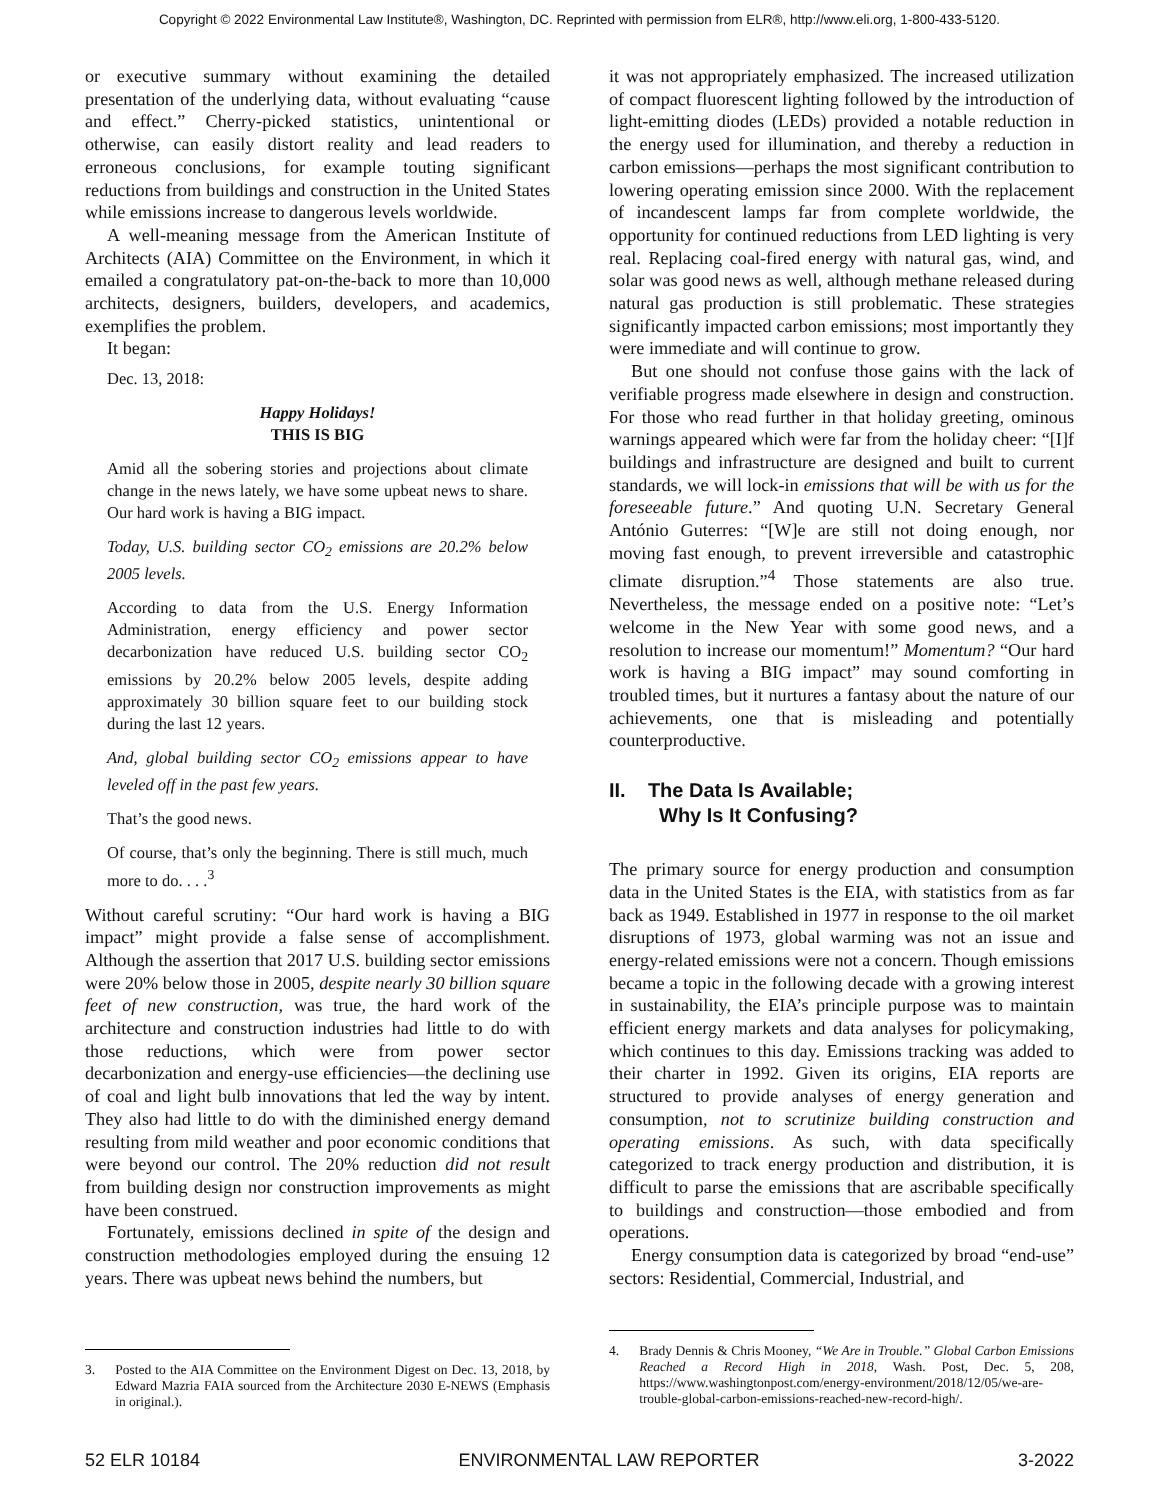Copyright © 2022 Environmental Law Institute®, Washington, DC. Reprinted with permission from ELR®, http://www.eli.org, 1-800-433-5120.
or executive summary without examining the detailed presentation of the underlying data, without evaluating “cause and effect.” Cherry-picked statistics, unintentional or otherwise, can easily distort reality and lead readers to erroneous conclusions, for example touting significant reductions from buildings and construction in the United States while emissions increase to dangerous levels worldwide.
A well-meaning message from the American Institute of Architects (AIA) Committee on the Environment, in which it emailed a congratulatory pat-on-the-back to more than 10,000 architects, designers, builders, developers, and academics, exemplifies the problem.
It began:
Dec. 13, 2018:
Happy Holidays!
THIS IS BIG
Amid all the sobering stories and projections about climate change in the news lately, we have some upbeat news to share. Our hard work is having a BIG impact.
Today, U.S. building sector CO<sub>2</sub> emissions are 20.2% below 2005 levels.
According to data from the U.S. Energy Information Administration, energy efficiency and power sector decarbonization have reduced U.S. building sector CO<sub>2</sub> emissions by 20.2% below 2005 levels, despite adding approximately 30 billion square feet to our building stock during the last 12 years.
And, global building sector CO<sub>2</sub> emissions appear to have leveled off in the past few years.
That’s the good news.
Of course, that’s only the beginning. There is still much, much more to do. . . .<sup>3</sup>
Without careful scrutiny: “Our hard work is having a BIG impact” might provide a false sense of accomplishment. Although the assertion that 2017 U.S. building sector emissions were 20% below those in 2005, despite nearly 30 billion square feet of new construction, was true, the hard work of the architecture and construction industries had little to do with those reductions, which were from power sector decarbonization and energy-use efficiencies—the declining use of coal and light bulb innovations that led the way by intent. They also had little to do with the diminished energy demand resulting from mild weather and poor economic conditions that were beyond our control. The 20% reduction did not result from building design nor construction improvements as might have been construed.
Fortunately, emissions declined in spite of the design and construction methodologies employed during the ensuing 12 years. There was upbeat news behind the numbers, but
3. Posted to the AIA Committee on the Environment Digest on Dec. 13, 2018, by Edward Mazria FAIA sourced from the Architecture 2030 E-NEWS (Emphasis in original.).
it was not appropriately emphasized. The increased utilization of compact fluorescent lighting followed by the introduction of light-emitting diodes (LEDs) provided a notable reduction in the energy used for illumination, and thereby a reduction in carbon emissions—perhaps the most significant contribution to lowering operating emission since 2000. With the replacement of incandescent lamps far from complete worldwide, the opportunity for continued reductions from LED lighting is very real. Replacing coal-fired energy with natural gas, wind, and solar was good news as well, although methane released during natural gas production is still problematic. These strategies significantly impacted carbon emissions; most importantly they were immediate and will continue to grow.
But one should not confuse those gains with the lack of verifiable progress made elsewhere in design and construction. For those who read further in that holiday greeting, ominous warnings appeared which were far from the holiday cheer: “[I]f buildings and infrastructure are designed and built to current standards, we will lock-in emissions that will be with us for the foreseeable future.” And quoting U.N. Secretary General António Guterres: “[W]e are still not doing enough, nor moving fast enough, to prevent irreversible and catastrophic climate disruption.”<sup>4</sup> Those statements are also true. Nevertheless, the message ended on a positive note: “Let’s welcome in the New Year with some good news, and a resolution to increase our momentum!” Momentum? “Our hard work is having a BIG impact” may sound comforting in troubled times, but it nurtures a fantasy about the nature of our achievements, one that is misleading and potentially counterproductive.
II. The Data Is Available;
Why Is It Confusing?
The primary source for energy production and consumption data in the United States is the EIA, with statistics from as far back as 1949. Established in 1977 in response to the oil market disruptions of 1973, global warming was not an issue and energy-related emissions were not a concern. Though emissions became a topic in the following decade with a growing interest in sustainability, the EIA’s principle purpose was to maintain efficient energy markets and data analyses for policymaking, which continues to this day. Emissions tracking was added to their charter in 1992. Given its origins, EIA reports are structured to provide analyses of energy generation and consumption, not to scrutinize building construction and operating emissions. As such, with data specifically categorized to track energy production and distribution, it is difficult to parse the emissions that are ascribable specifically to buildings and construction—those embodied and from operations.
Energy consumption data is categorized by broad “end-use” sectors: Residential, Commercial, Industrial, and
4. Brady Dennis & Chris Mooney, “We Are in Trouble.” Global Carbon Emissions Reached a Record High in 2018, Wash. Post, Dec. 5, 208, https://www.washingtonpost.com/energy-environment/2018/12/05/we-are-trouble-global-carbon-emissions-reached-new-record-high/.
52 ELR 10184 ENVIRONMENTAL LAW REPORTER 3-2022